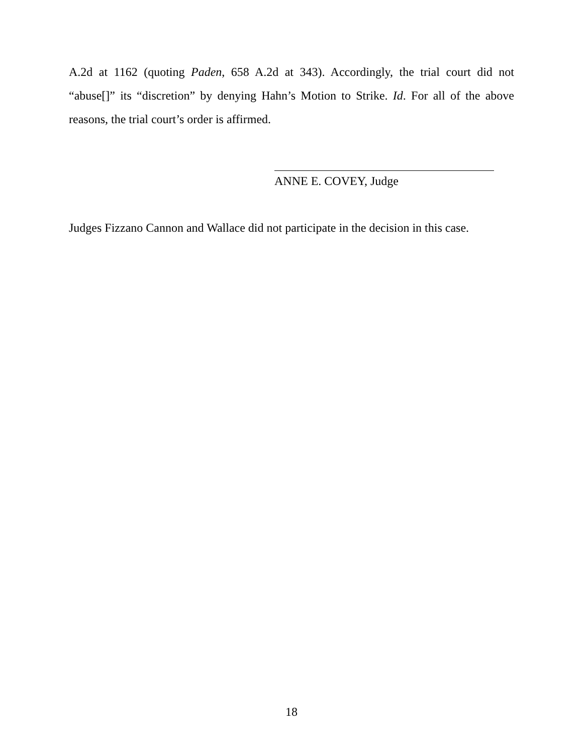A.2d at 1162 (quoting Paden, 658 A.2d at 343). Accordingly, the trial court did not “abuse[]” its “discretion” by denying Hahn’s Motion to Strike. Id. For all of the above reasons, the trial court’s order is affirmed.
ANNE E. COVEY, Judge
Judges Fizzano Cannon and Wallace did not participate in the decision in this case.
18